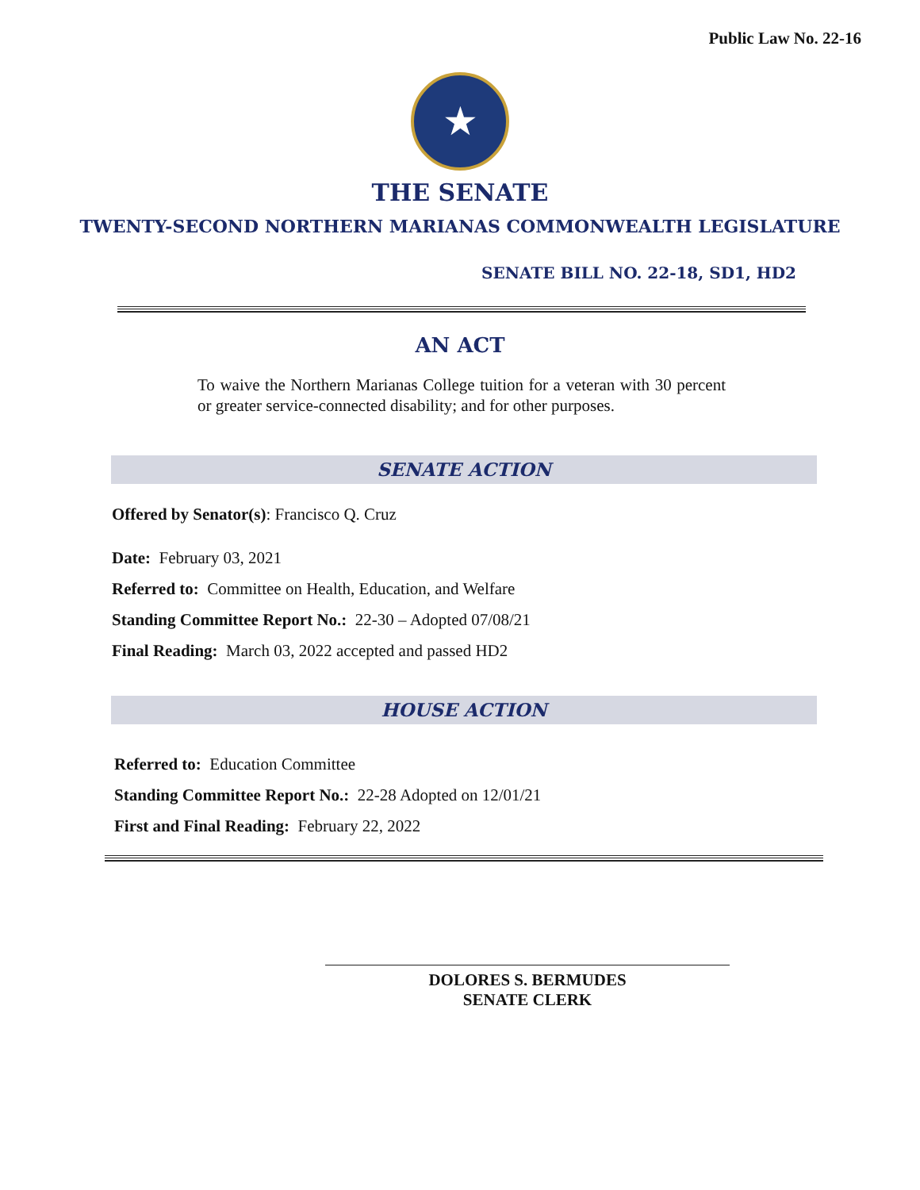Public Law No. 22-16
★
THE SENATE
TWENTY-SECOND NORTHERN MARIANAS COMMONWEALTH LEGISLATURE
SENATE BILL NO. 22-18, SD1, HD2
AN ACT
To waive the Northern Marianas College tuition for a veteran with 30 percent or greater service-connected disability; and for other purposes.
SENATE ACTION
Offered by Senator(s): Francisco Q. Cruz
Date: February 03, 2021
Referred to: Committee on Health, Education, and Welfare
Standing Committee Report No.: 22-30 – Adopted 07/08/21
Final Reading: March 03, 2022 accepted and passed HD2
HOUSE ACTION
Referred to: Education Committee
Standing Committee Report No.: 22-28 Adopted on 12/01/21
First and Final Reading: February 22, 2022
DOLORES S. BERMUDES
SENATE CLERK